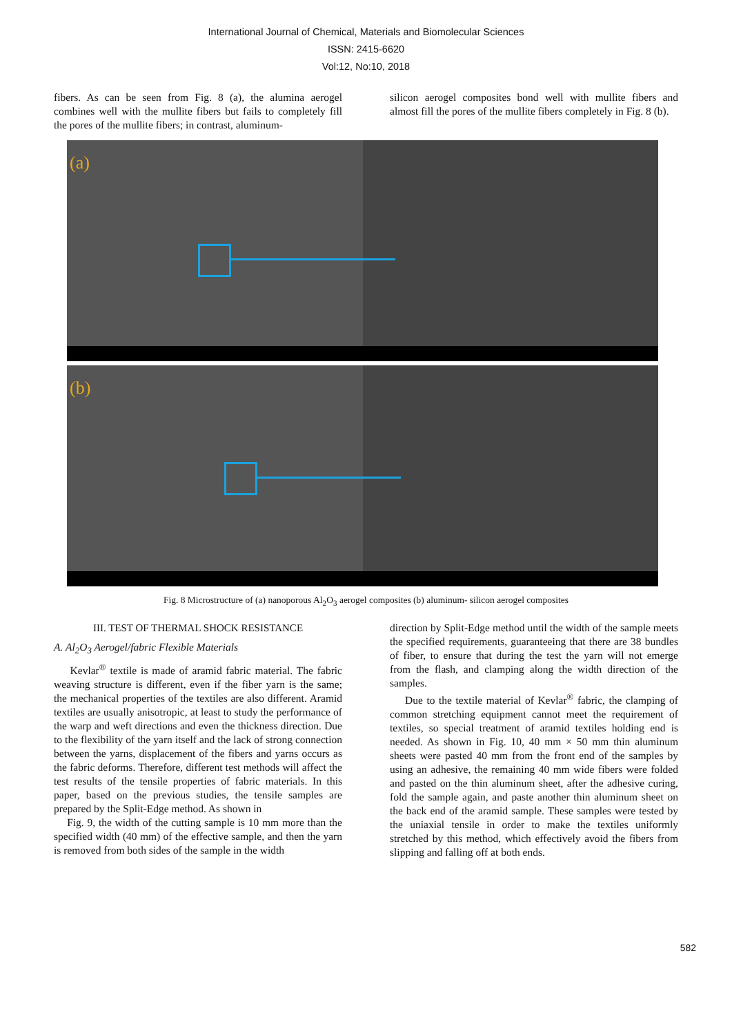International Journal of Chemical, Materials and Biomolecular Sciences
ISSN: 2415-6620
Vol:12, No:10, 2018
fibers. As can be seen from Fig. 8 (a), the alumina aerogel combines well with the mullite fibers but fails to completely fill the pores of the mullite fibers; in contrast, aluminum-
silicon aerogel composites bond well with mullite fibers and almost fill the pores of the mullite fibers completely in Fig. 8 (b).
(a)
(b)
Fig. 8 Microstructure of (a) nanoporous Al<sub>2</sub>O<sub>3</sub> aerogel composites (b) aluminum- silicon aerogel composites
III. TEST OF THERMAL SHOCK RESISTANCE
A. Al<sub>2</sub>O<sub>3</sub> Aerogel/fabric Flexible Materials
Kevlar<sup>®</sup> textile is made of aramid fabric material. The fabric weaving structure is different, even if the fiber yarn is the same; the mechanical properties of the textiles are also different. Aramid textiles are usually anisotropic, at least to study the performance of the warp and weft directions and even the thickness direction. Due to the flexibility of the yarn itself and the lack of strong connection between the yarns, displacement of the fibers and yarns occurs as the fabric deforms. Therefore, different test methods will affect the test results of the tensile properties of fabric materials. In this paper, based on the previous studies, the tensile samples are prepared by the Split-Edge method. As shown in
Fig. 9, the width of the cutting sample is 10 mm more than the specified width (40 mm) of the effective sample, and then the yarn is removed from both sides of the sample in the width
direction by Split-Edge method until the width of the sample meets the specified requirements, guaranteeing that there are 38 bundles of fiber, to ensure that during the test the yarn will not emerge from the flash, and clamping along the width direction of the samples.
Due to the textile material of Kevlar<sup>®</sup> fabric, the clamping of common stretching equipment cannot meet the requirement of textiles, so special treatment of aramid textiles holding end is needed. As shown in Fig. 10, 40 mm × 50 mm thin aluminum sheets were pasted 40 mm from the front end of the samples by using an adhesive, the remaining 40 mm wide fibers were folded and pasted on the thin aluminum sheet, after the adhesive curing, fold the sample again, and paste another thin aluminum sheet on the back end of the aramid sample. These samples were tested by the uniaxial tensile in order to make the textiles uniformly stretched by this method, which effectively avoid the fibers from slipping and falling off at both ends.
582